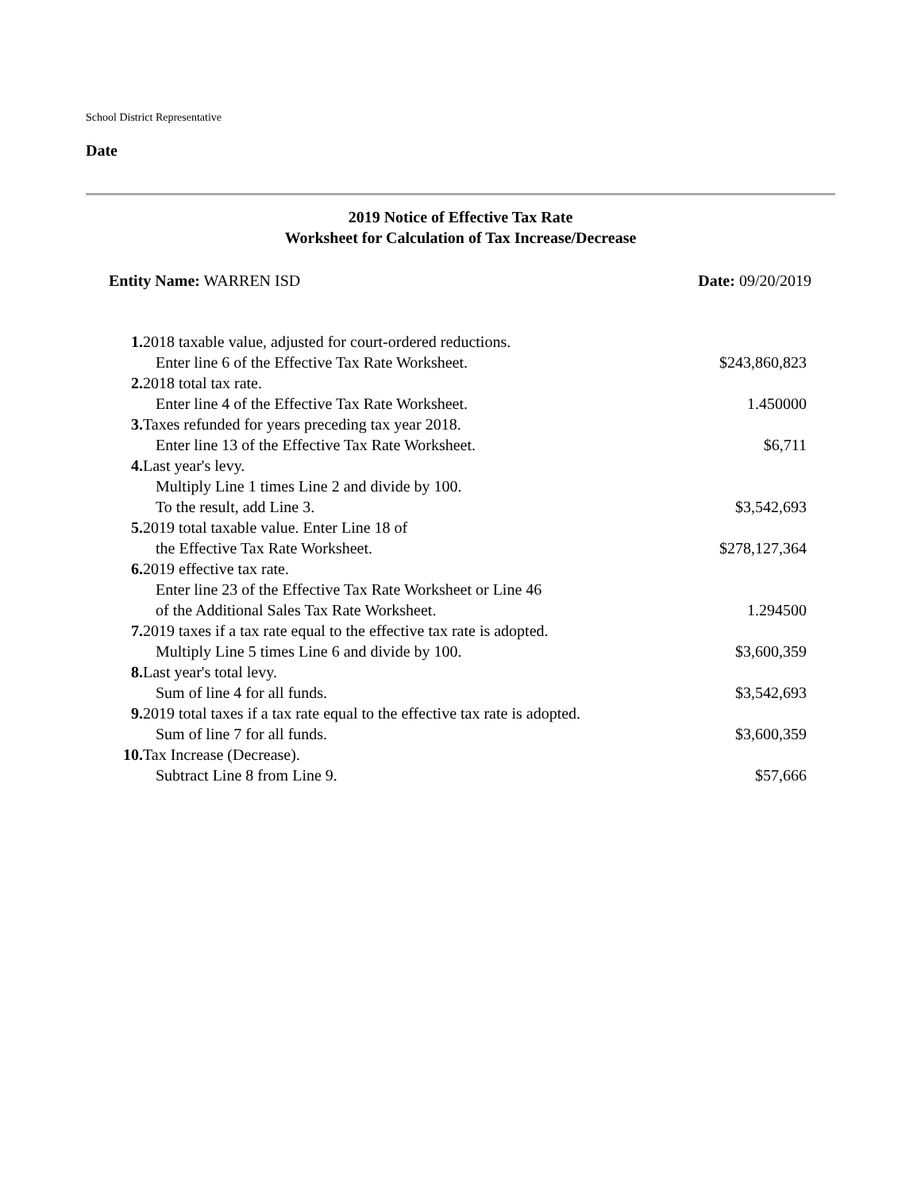School District Representative
Date
2019 Notice of Effective Tax Rate
Worksheet for Calculation of Tax Increase/Decrease
Entity Name: WARREN ISD Date: 09/20/2019
| 1. | 2018 taxable value, adjusted for court-ordered reductions. | |
| | Enter line 6 of the Effective Tax Rate Worksheet. | $243,860,823 |
| 2. | 2018 total tax rate. | |
| | Enter line 4 of the Effective Tax Rate Worksheet. | 1.450000 |
| 3. | Taxes refunded for years preceding tax year 2018. | |
| | Enter line 13 of the Effective Tax Rate Worksheet. | $6,711 |
| 4. | Last year's levy. | |
| | Multiply Line 1 times Line 2 and divide by 100. To the result, add Line 3. | $3,542,693 |
| 5. | 2019 total taxable value. Enter Line 18 of | |
| | the Effective Tax Rate Worksheet. | $278,127,364 |
| 6. | 2019 effective tax rate. | |
| | Enter line 23 of the Effective Tax Rate Worksheet or Line 46 of the Additional Sales Tax Rate Worksheet. | 1.294500 |
| 7. | 2019 taxes if a tax rate equal to the effective tax rate is adopted. | |
| | Multiply Line 5 times Line 6 and divide by 100. | $3,600,359 |
| 8. | Last year's total levy. | |
| | Sum of line 4 for all funds. | $3,542,693 |
| 9. | 2019 total taxes if a tax rate equal to the effective tax rate is adopted. | |
| | Sum of line 7 for all funds. | $3,600,359 |
| 10. | Tax Increase (Decrease). | |
| | Subtract Line 8 from Line 9. | $57,666 |